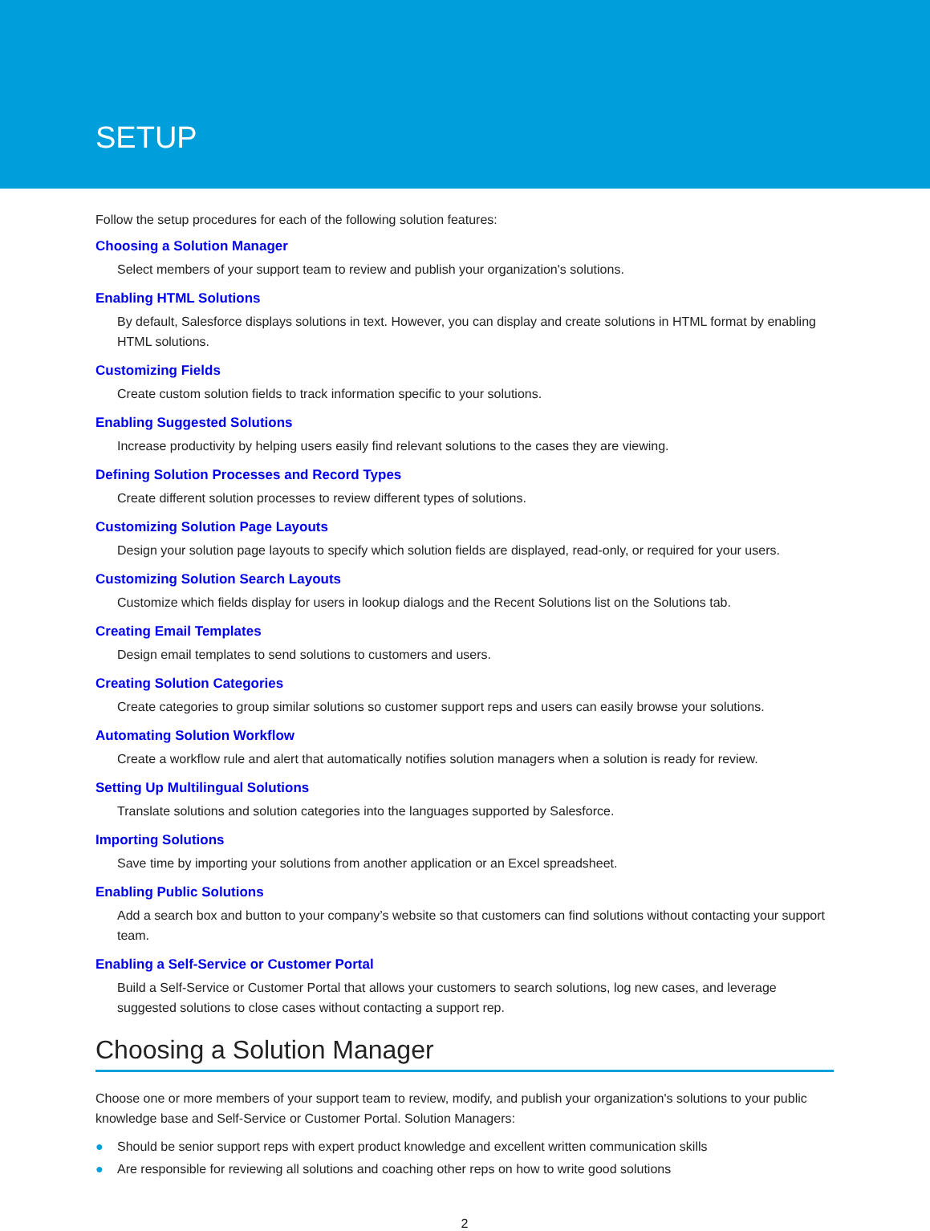SETUP
Follow the setup procedures for each of the following solution features:
Choosing a Solution Manager
Select members of your support team to review and publish your organization's solutions.
Enabling HTML Solutions
By default, Salesforce displays solutions in text. However, you can display and create solutions in HTML format by enabling HTML solutions.
Customizing Fields
Create custom solution fields to track information specific to your solutions.
Enabling Suggested Solutions
Increase productivity by helping users easily find relevant solutions to the cases they are viewing.
Defining Solution Processes and Record Types
Create different solution processes to review different types of solutions.
Customizing Solution Page Layouts
Design your solution page layouts to specify which solution fields are displayed, read-only, or required for your users.
Customizing Solution Search Layouts
Customize which fields display for users in lookup dialogs and the Recent Solutions list on the Solutions tab.
Creating Email Templates
Design email templates to send solutions to customers and users.
Creating Solution Categories
Create categories to group similar solutions so customer support reps and users can easily browse your solutions.
Automating Solution Workflow
Create a workflow rule and alert that automatically notifies solution managers when a solution is ready for review.
Setting Up Multilingual Solutions
Translate solutions and solution categories into the languages supported by Salesforce.
Importing Solutions
Save time by importing your solutions from another application or an Excel spreadsheet.
Enabling Public Solutions
Add a search box and button to your company’s website so that customers can find solutions without contacting your support team.
Enabling a Self-Service or Customer Portal
Build a Self-Service or Customer Portal that allows your customers to search solutions, log new cases, and leverage suggested solutions to close cases without contacting a support rep.
Choosing a Solution Manager
Choose one or more members of your support team to review, modify, and publish your organization's solutions to your public knowledge base and Self-Service or Customer Portal. Solution Managers:
● Should be senior support reps with expert product knowledge and excellent written communication skills
● Are responsible for reviewing all solutions and coaching other reps on how to write good solutions
2